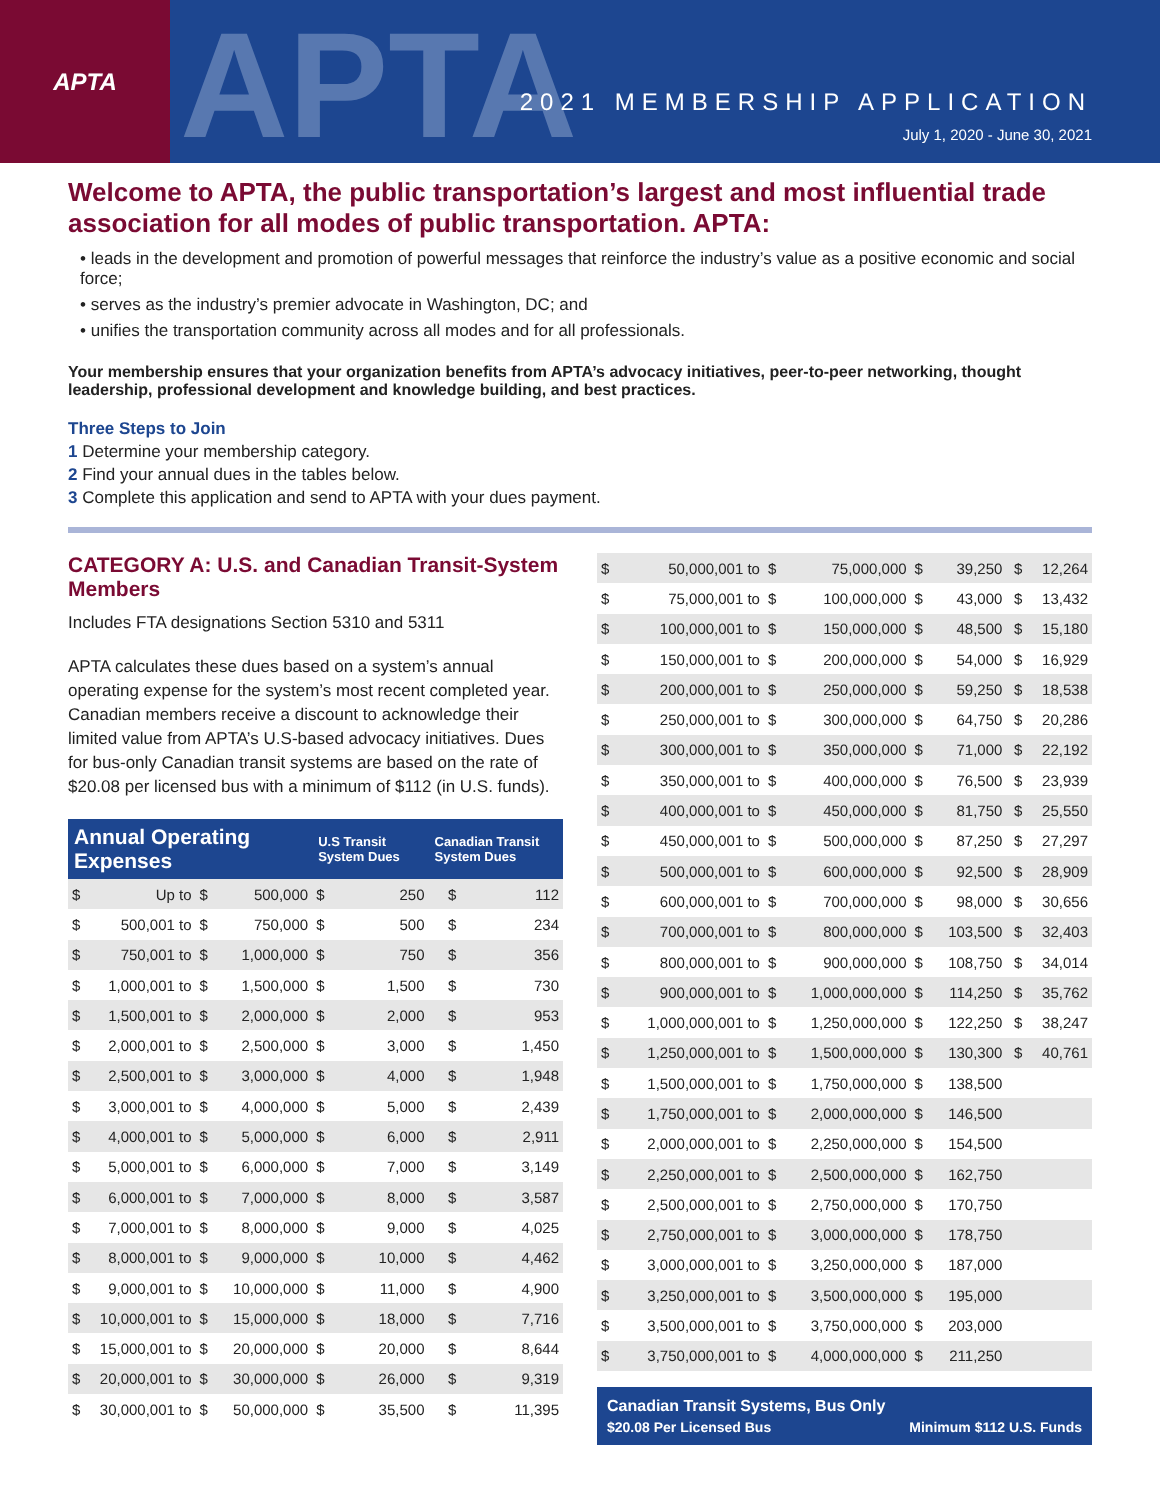APTA
APTA
2021 MEMBERSHIP APPLICATION
July 1, 2020 - June 30, 2021
Welcome to APTA, the public transportation’s largest and most influential trade association for all modes of public transportation. APTA:
• leads in the development and promotion of powerful messages that reinforce the industry’s value as a positive economic and social force;
• serves as the industry’s premier advocate in Washington, DC; and
• unifies the transportation community across all modes and for all professionals.
Your membership ensures that your organization benefits from APTA’s advocacy initiatives, peer-to-peer networking, thought leadership, professional development and knowledge building, and best practices.
Three Steps to Join
1 Determine your membership category.
2 Find your annual dues in the tables below.
3 Complete this application and send to APTA with your dues payment.
CATEGORY A: U.S. and Canadian Transit-System Members
Includes FTA designations Section 5310 and 5311
APTA calculates these dues based on a system’s annual operating expense for the system’s most recent completed year. Canadian members receive a discount to acknowledge their limited value from APTA’s U.S-based advocacy initiatives. Dues for bus-only Canadian transit systems are based on the rate of $20.08 per licensed bus with a minimum of $112 (in U.S. funds).
| Annual Operating Expenses | | | | U.S Transit System Dues | | Canadian Transit System Dues | |
| --- | --- | --- | --- | --- | --- | --- | --- |
| $ | Up to | $ | 500,000 | $ | 250 | $ | 112 |
| $ | 500,001 to | $ | 750,000 | $ | 500 | $ | 234 |
| $ | 750,001 to | $ | 1,000,000 | $ | 750 | $ | 356 |
| $ | 1,000,001 to | $ | 1,500,000 | $ | 1,500 | $ | 730 |
| $ | 1,500,001 to | $ | 2,000,000 | $ | 2,000 | $ | 953 |
| $ | 2,000,001 to | $ | 2,500,000 | $ | 3,000 | $ | 1,450 |
| $ | 2,500,001 to | $ | 3,000,000 | $ | 4,000 | $ | 1,948 |
| $ | 3,000,001 to | $ | 4,000,000 | $ | 5,000 | $ | 2,439 |
| $ | 4,000,001 to | $ | 5,000,000 | $ | 6,000 | $ | 2,911 |
| $ | 5,000,001 to | $ | 6,000,000 | $ | 7,000 | $ | 3,149 |
| $ | 6,000,001 to | $ | 7,000,000 | $ | 8,000 | $ | 3,587 |
| $ | 7,000,001 to | $ | 8,000,000 | $ | 9,000 | $ | 4,025 |
| $ | 8,000,001 to | $ | 9,000,000 | $ | 10,000 | $ | 4,462 |
| $ | 9,000,001 to | $ | 10,000,000 | $ | 11,000 | $ | 4,900 |
| $ | 10,000,001 to | $ | 15,000,000 | $ | 18,000 | $ | 7,716 |
| $ | 15,000,001 to | $ | 20,000,000 | $ | 20,000 | $ | 8,644 |
| $ | 20,000,001 to | $ | 30,000,000 | $ | 26,000 | $ | 9,319 |
| $ | 30,000,001 to | $ | 50,000,000 | $ | 35,500 | $ | 11,395 |
| $ | 50,000,001 to | $ | 75,000,000 | $ | 39,250 | $ | 12,264 |
| $ | 75,000,001 to | $ | 100,000,000 | $ | 43,000 | $ | 13,432 |
| $ | 100,000,001 to | $ | 150,000,000 | $ | 48,500 | $ | 15,180 |
| $ | 150,000,001 to | $ | 200,000,000 | $ | 54,000 | $ | 16,929 |
| $ | 200,000,001 to | $ | 250,000,000 | $ | 59,250 | $ | 18,538 |
| $ | 250,000,001 to | $ | 300,000,000 | $ | 64,750 | $ | 20,286 |
| $ | 300,000,001 to | $ | 350,000,000 | $ | 71,000 | $ | 22,192 |
| $ | 350,000,001 to | $ | 400,000,000 | $ | 76,500 | $ | 23,939 |
| $ | 400,000,001 to | $ | 450,000,000 | $ | 81,750 | $ | 25,550 |
| $ | 450,000,001 to | $ | 500,000,000 | $ | 87,250 | $ | 27,297 |
| $ | 500,000,001 to | $ | 600,000,000 | $ | 92,500 | $ | 28,909 |
| $ | 600,000,001 to | $ | 700,000,000 | $ | 98,000 | $ | 30,656 |
| $ | 700,000,001 to | $ | 800,000,000 | $ | 103,500 | $ | 32,403 |
| $ | 800,000,001 to | $ | 900,000,000 | $ | 108,750 | $ | 34,014 |
| $ | 900,000,001 to | $ | 1,000,000,000 | $ | 114,250 | $ | 35,762 |
| $ | 1,000,000,001 to | $ | 1,250,000,000 | $ | 122,250 | $ | 38,247 |
| $ | 1,250,000,001 to | $ | 1,500,000,000 | $ | 130,300 | $ | 40,761 |
| $ | 1,500,000,001 to | $ | 1,750,000,000 | $ | 138,500 | | |
| $ | 1,750,000,001 to | $ | 2,000,000,000 | $ | 146,500 | | |
| $ | 2,000,000,001 to | $ | 2,250,000,000 | $ | 154,500 | | |
| $ | 2,250,000,001 to | $ | 2,500,000,000 | $ | 162,750 | | |
| $ | 2,500,000,001 to | $ | 2,750,000,000 | $ | 170,750 | | |
| $ | 2,750,000,001 to | $ | 3,000,000,000 | $ | 178,750 | | |
| $ | 3,000,000,001 to | $ | 3,250,000,000 | $ | 187,000 | | |
| $ | 3,250,000,001 to | $ | 3,500,000,000 | $ | 195,000 | | |
| $ | 3,500,000,001 to | $ | 3,750,000,000 | $ | 203,000 | | |
| $ | 3,750,000,001 to | $ | 4,000,000,000 | $ | 211,250 | | |
Canadian Transit Systems, Bus Only
$20.08 Per Licensed Bus Minimum $112 U.S. Funds